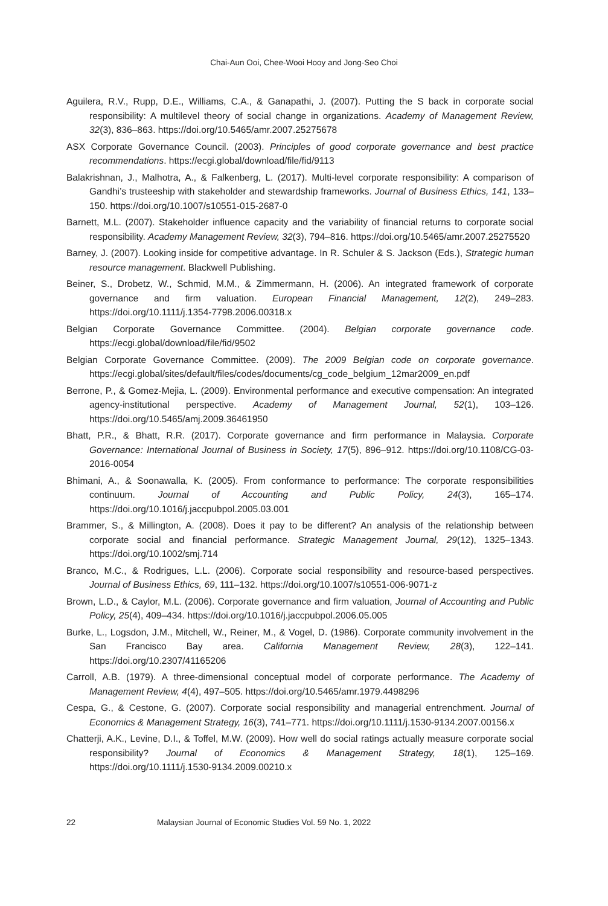Chai-Aun Ooi, Chee-Wooi Hooy and Jong-Seo Choi
Aguilera, R.V., Rupp, D.E., Williams, C.A., & Ganapathi, J. (2007). Putting the S back in corporate social responsibility: A multilevel theory of social change in organizations. Academy of Management Review, 32(3), 836–863. https://doi.org/10.5465/amr.2007.25275678
ASX Corporate Governance Council. (2003). Principles of good corporate governance and best practice recommendations. https://ecgi.global/download/file/fid/9113
Balakrishnan, J., Malhotra, A., & Falkenberg, L. (2017). Multi-level corporate responsibility: A comparison of Gandhi’s trusteeship with stakeholder and stewardship frameworks. Journal of Business Ethics, 141, 133–150. https://doi.org/10.1007/s10551-015-2687-0
Barnett, M.L. (2007). Stakeholder influence capacity and the variability of financial returns to corporate social responsibility. Academy Management Review, 32(3), 794–816. https://doi.org/10.5465/amr.2007.25275520
Barney, J. (2007). Looking inside for competitive advantage. In R. Schuler & S. Jackson (Eds.), Strategic human resource management. Blackwell Publishing.
Beiner, S., Drobetz, W., Schmid, M.M., & Zimmermann, H. (2006). An integrated framework of corporate governance and firm valuation. European Financial Management, 12(2), 249–283. https://doi.org/10.1111/j.1354-7798.2006.00318.x
Belgian Corporate Governance Committee. (2004). Belgian corporate governance code. https://ecgi.global/download/file/fid/9502
Belgian Corporate Governance Committee. (2009). The 2009 Belgian code on corporate governance. https://ecgi.global/sites/default/files/codes/documents/cg_code_belgium_12mar2009_en.pdf
Berrone, P., & Gomez-Mejia, L. (2009). Environmental performance and executive compensation: An integrated agency-institutional perspective. Academy of Management Journal, 52(1), 103–126. https://doi.org/10.5465/amj.2009.36461950
Bhatt, P.R., & Bhatt, R.R. (2017). Corporate governance and firm performance in Malaysia. Corporate Governance: International Journal of Business in Society, 17(5), 896–912. https://doi.org/10.1108/CG-03-2016-0054
Bhimani, A., & Soonawalla, K. (2005). From conformance to performance: The corporate responsibilities continuum. Journal of Accounting and Public Policy, 24(3), 165–174. https://doi.org/10.1016/j.jaccpubpol.2005.03.001
Brammer, S., & Millington, A. (2008). Does it pay to be different? An analysis of the relationship between corporate social and financial performance. Strategic Management Journal, 29(12), 1325–1343. https://doi.org/10.1002/smj.714
Branco, M.C., & Rodrigues, L.L. (2006). Corporate social responsibility and resource-based perspectives. Journal of Business Ethics, 69, 111–132. https://doi.org/10.1007/s10551-006-9071-z
Brown, L.D., & Caylor, M.L. (2006). Corporate governance and firm valuation, Journal of Accounting and Public Policy, 25(4), 409–434. https://doi.org/10.1016/j.jaccpubpol.2006.05.005
Burke, L., Logsdon, J.M., Mitchell, W., Reiner, M., & Vogel, D. (1986). Corporate community involvement in the San Francisco Bay area. California Management Review, 28(3), 122–141. https://doi.org/10.2307/41165206
Carroll, A.B. (1979). A three-dimensional conceptual model of corporate performance. The Academy of Management Review, 4(4), 497–505. https://doi.org/10.5465/amr.1979.4498296
Cespa, G., & Cestone, G. (2007). Corporate social responsibility and managerial entrenchment. Journal of Economics & Management Strategy, 16(3), 741–771. https://doi.org/10.1111/j.1530-9134.2007.00156.x
Chatterji, A.K., Levine, D.I., & Toffel, M.W. (2009). How well do social ratings actually measure corporate social responsibility? Journal of Economics & Management Strategy, 18(1), 125–169. https://doi.org/10.1111/j.1530-9134.2009.00210.x
22 Malaysian Journal of Economic Studies Vol. 59 No. 1, 2022